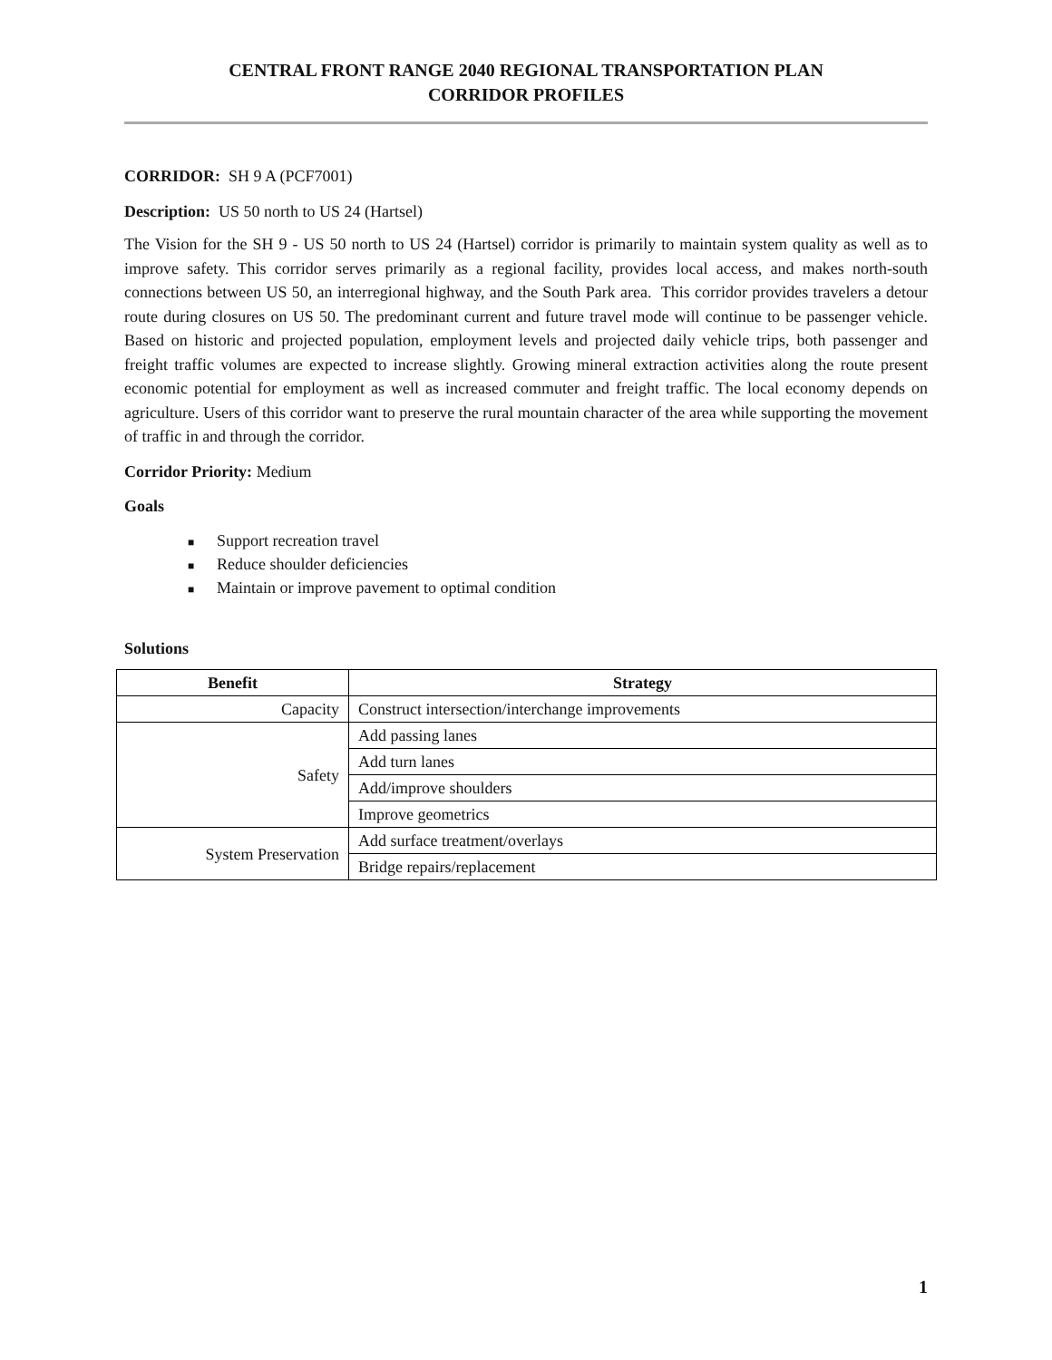CENTRAL FRONT RANGE 2040 REGIONAL TRANSPORTATION PLAN
CORRIDOR PROFILES
CORRIDOR: SH 9 A (PCF7001)
Description: US 50 north to US 24 (Hartsel)
The Vision for the SH 9 - US 50 north to US 24 (Hartsel) corridor is primarily to maintain system quality as well as to improve safety. This corridor serves primarily as a regional facility, provides local access, and makes north-south connections between US 50, an interregional highway, and the South Park area. This corridor provides travelers a detour route during closures on US 50. The predominant current and future travel mode will continue to be passenger vehicle. Based on historic and projected population, employment levels and projected daily vehicle trips, both passenger and freight traffic volumes are expected to increase slightly. Growing mineral extraction activities along the route present economic potential for employment as well as increased commuter and freight traffic. The local economy depends on agriculture. Users of this corridor want to preserve the rural mountain character of the area while supporting the movement of traffic in and through the corridor.
Corridor Priority: Medium
Goals
■ Support recreation travel
■ Reduce shoulder deficiencies
■ Maintain or improve pavement to optimal condition
Solutions
| Benefit | Strategy |
| --- | --- |
| Capacity | Construct intersection/interchange improvements |
| Safety | Add passing lanes |
| | Add turn lanes |
| | Add/improve shoulders |
| | Improve geometrics |
| System Preservation | Add surface treatment/overlays |
| | Bridge repairs/replacement |
1